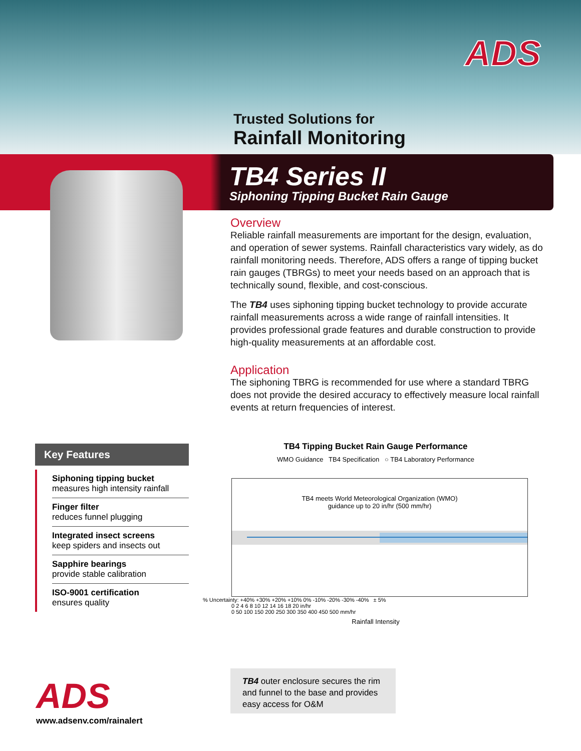ADS
Trusted Solutions for
Rainfall Monitoring
TB4 Series II
Siphoning Tipping Bucket Rain Gauge
Overview
Reliable rainfall measurements are important for the design, evaluation, and operation of sewer systems. Rainfall characteristics vary widely, as do rainfall monitoring needs. Therefore, ADS offers a range of tipping bucket rain gauges (TBRGs) to meet your needs based on an approach that is technically sound, flexible, and cost-conscious.
The TB4 uses siphoning tipping bucket technology to provide accurate rainfall measurements across a wide range of rainfall intensities. It provides professional grade features and durable construction to provide high-quality measurements at an affordable cost.
Application
The siphoning TBRG is recommended for use where a standard TBRG does not provide the desired accuracy to effectively measure local rainfall events at return frequencies of interest.
Key Features
Siphoning tipping bucket
measures high intensity rainfall
Finger filter
reduces funnel plugging
Integrated insect screens
keep spiders and insects out
Sapphire bearings
provide stable calibration
ISO-9001 certification
ensures quality
TB4 Tipping Bucket Rain Gauge Performance
WMO Guidance TB4 Specification ○ TB4 Laboratory Performance
TB4 meets World Meteorological Organization (WMO)
guidance up to 20 in/hr (500 mm/hr)
% Uncertainty: +40% +30% +20% +10% 0% -10% -20% -30% -40% ± 5%
0 2 4 6 8 10 12 14 16 18 20 in/hr
0 50 100 150 200 250 300 350 400 450 500 mm/hr
Rainfall Intensity
TB4 outer enclosure secures the rim and funnel to the base and provides easy access for O&M
ADS
www.adsenv.com/rainalert